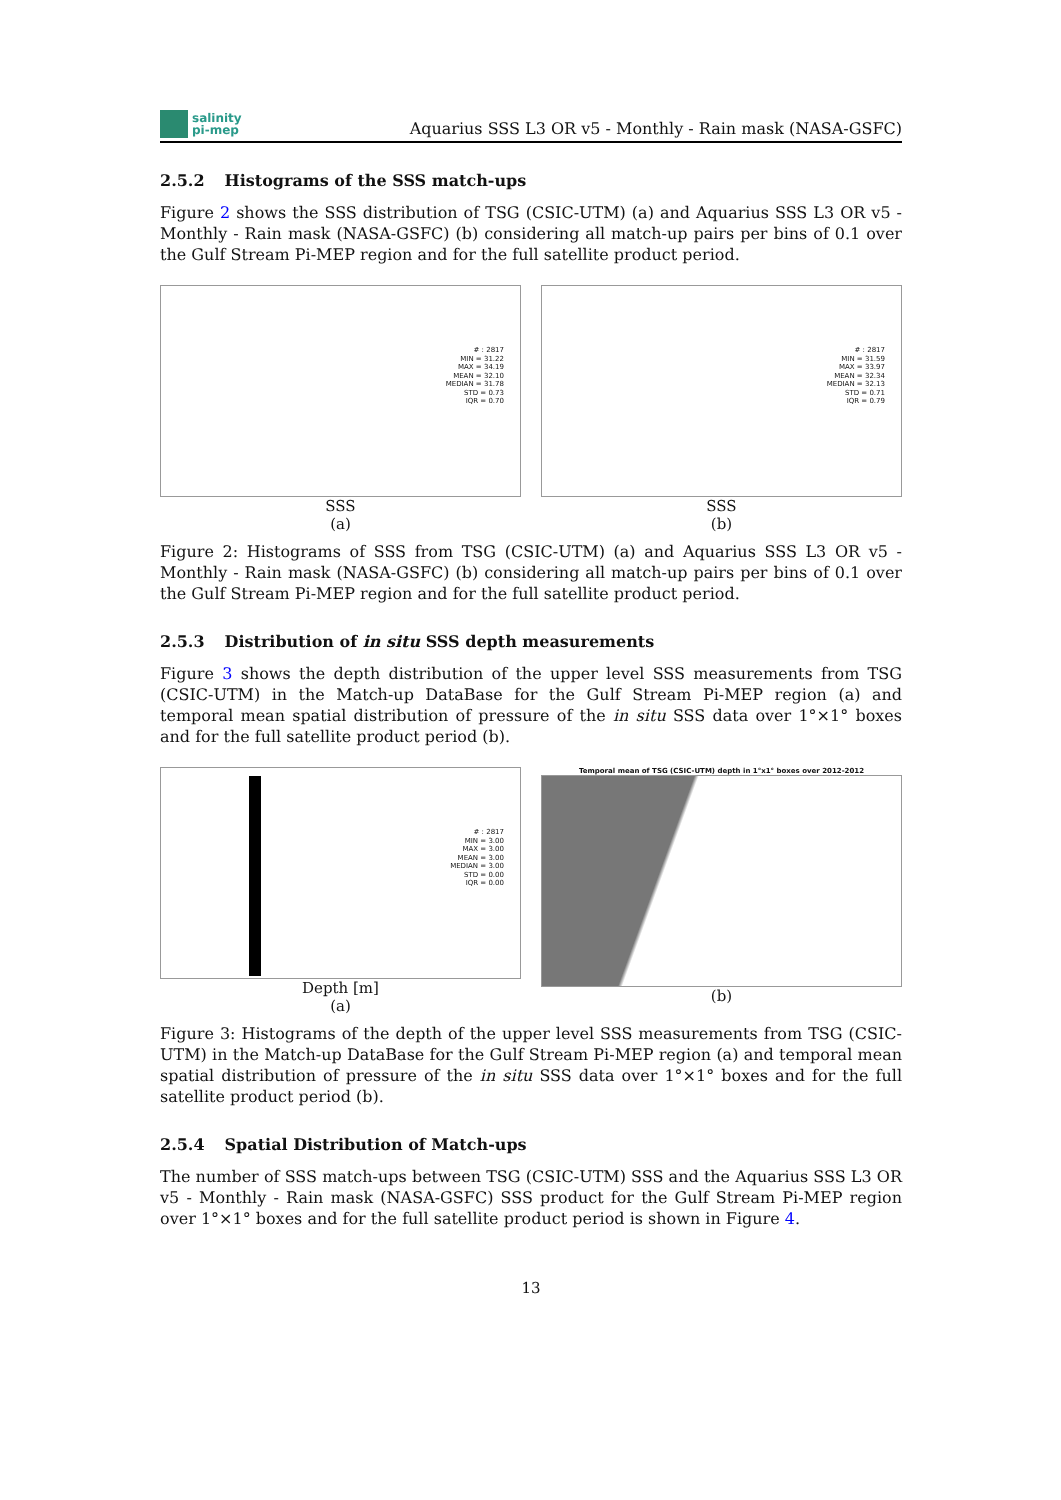salinity
pi-mep
Aquarius SSS L3 OR v5 - Monthly - Rain mask (NASA-GSFC)
2.5.2 Histograms of the SSS match-ups
Figure 2 shows the SSS distribution of TSG (CSIC-UTM) (a) and Aquarius SSS L3 OR v5 - Monthly - Rain mask (NASA-GSFC) (b) considering all match-up pairs per bins of 0.1 over the Gulf Stream Pi-MEP region and for the full satellite product period.
# : 2817
MIN = 31.22
MAX = 34.19
MEAN = 32.10
MEDIAN = 31.78
STD = 0.73
IQR = 0.70
SSS
(a)
# : 2817
MIN = 31.59
MAX = 33.97
MEAN = 32.34
MEDIAN = 32.13
STD = 0.71
IQR = 0.79
SSS
(b)
Figure 2: Histograms of SSS from TSG (CSIC-UTM) (a) and Aquarius SSS L3 OR v5 - Monthly - Rain mask (NASA-GSFC) (b) considering all match-up pairs per bins of 0.1 over the Gulf Stream Pi-MEP region and for the full satellite product period.
2.5.3 Distribution of in situ SSS depth measurements
Figure 3 shows the depth distribution of the upper level SSS measurements from TSG (CSIC-UTM) in the Match-up DataBase for the Gulf Stream Pi-MEP region (a) and temporal mean spatial distribution of pressure of the in situ SSS data over 1°×1° boxes and for the full satellite product period (b).
# : 2817
MIN = 3.00
MAX = 3.00
MEAN = 3.00
MEDIAN = 3.00
STD = 0.00
IQR = 0.00
Depth [m]
(a)
Temporal mean of TSG (CSIC-UTM) depth in 1°x1° boxes over 2012-2012
(b)
Figure 3: Histograms of the depth of the upper level SSS measurements from TSG (CSIC-UTM) in the Match-up DataBase for the Gulf Stream Pi-MEP region (a) and temporal mean spatial distribution of pressure of the in situ SSS data over 1°×1° boxes and for the full satellite product period (b).
2.5.4 Spatial Distribution of Match-ups
The number of SSS match-ups between TSG (CSIC-UTM) SSS and the Aquarius SSS L3 OR v5 - Monthly - Rain mask (NASA-GSFC) SSS product for the Gulf Stream Pi-MEP region over 1°×1° boxes and for the full satellite product period is shown in Figure 4.
13